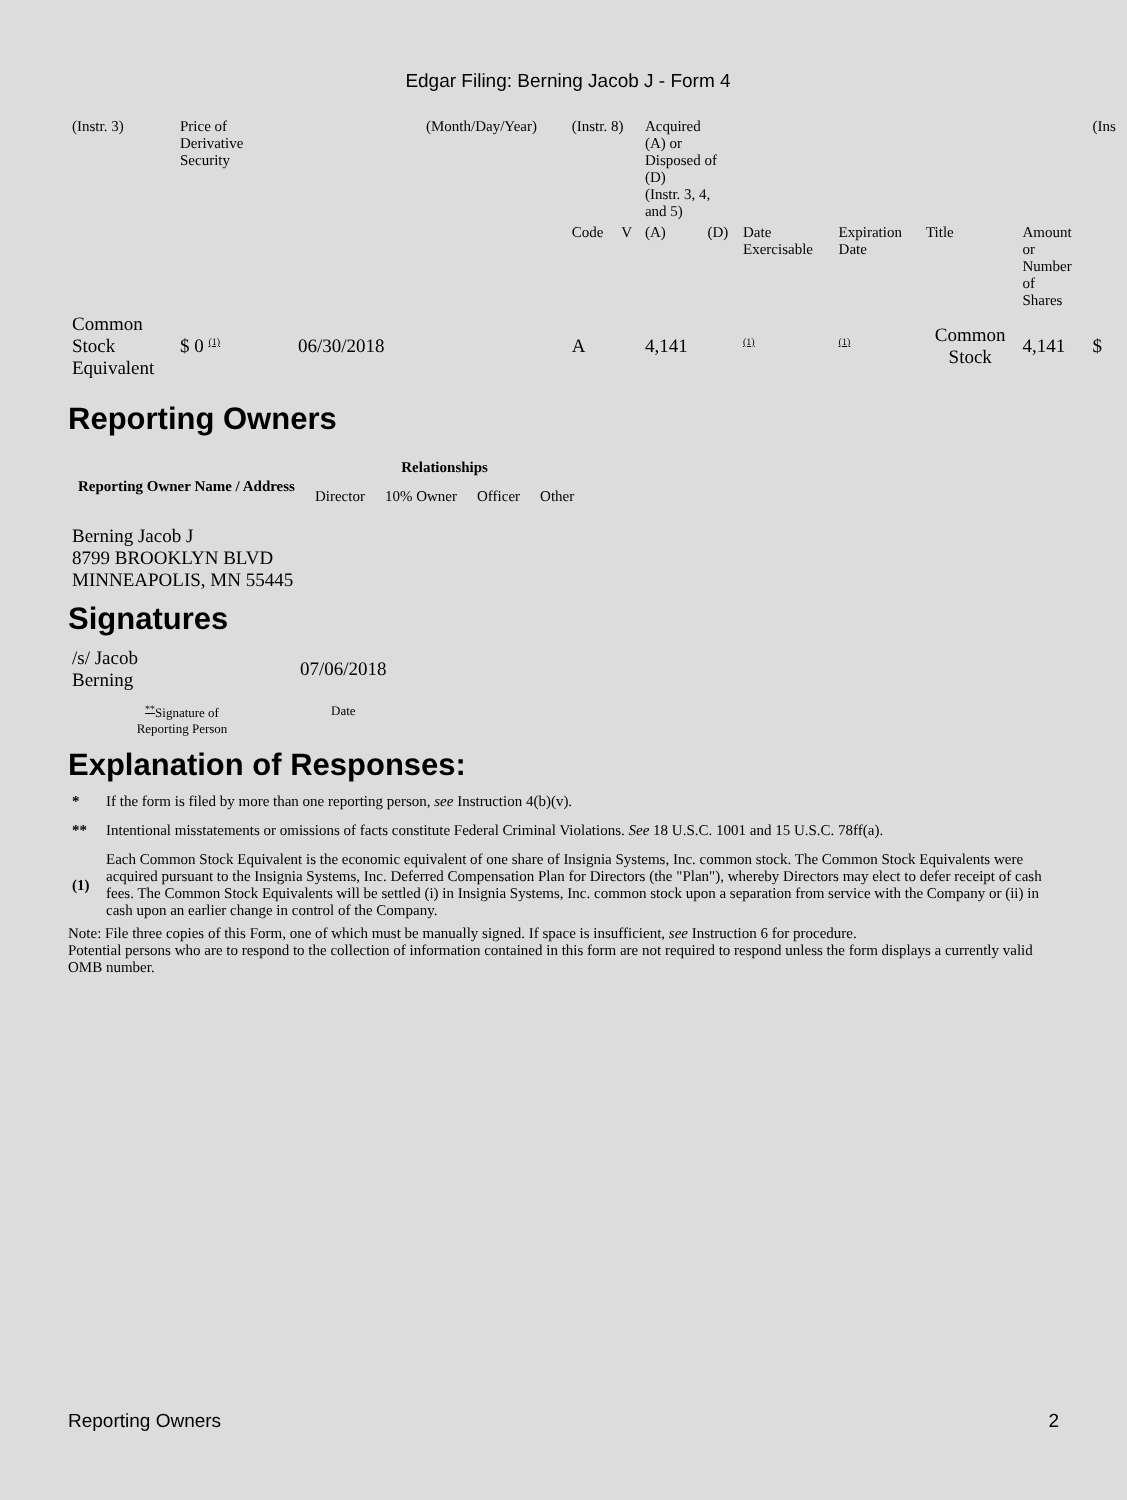Edgar Filing: Berning Jacob J - Form 4
| (Instr. 3) | Price of Derivative Security | | (Month/Day/Year) | (Instr. 8) | | Acquired (A) or Disposed of (D) (Instr. 3, 4, and 5) | | | | | | (Ins |
| | | | | Code | V | (A) | (D) | Date Exercisable | Expiration Date | Title | Amount or Number of Shares | |
| Common Stock Equivalent | $ 0 <sup>(1)</sup> | 06/30/2018 | | A | | 4,141 | | <sup>(1)</sup> | <sup>(1)</sup> | Common Stock | 4,141 | $ |
Reporting Owners
| Reporting Owner Name / Address | Relationships | | | |
| --- | --- | --- | --- | --- |
| | Director | 10% Owner | Officer | Other |
| Berning Jacob J 8799 BROOKLYN BLVD MINNEAPOLIS, MN 55445 | | | | |
Signatures
| /s/ Jacob Berning | 07/06/2018 |
| <sup>**</sup> Signature of Reporting Person | Date |
Explanation of Responses:
| * | If the form is filed by more than one reporting person, see Instruction 4(b)(v). |
| ** | Intentional misstatements or omissions of facts constitute Federal Criminal Violations. See 18 U.S.C. 1001 and 15 U.S.C. 78ff(a). |
| (1) | Each Common Stock Equivalent is the economic equivalent of one share of Insignia Systems, Inc. common stock. The Common Stock Equivalents were acquired pursuant to the Insignia Systems, Inc. Deferred Compensation Plan for Directors (the "Plan"), whereby Directors may elect to defer receipt of cash fees. The Common Stock Equivalents will be settled (i) in Insignia Systems, Inc. common stock upon a separation from service with the Company or (ii) in cash upon an earlier change in control of the Company. |
Note: File three copies of this Form, one of which must be manually signed. If space is insufficient, see Instruction 6 for procedure.
Potential persons who are to respond to the collection of information contained in this form are not required to respond unless the form displays a currently valid OMB number.
Reporting Owners 2